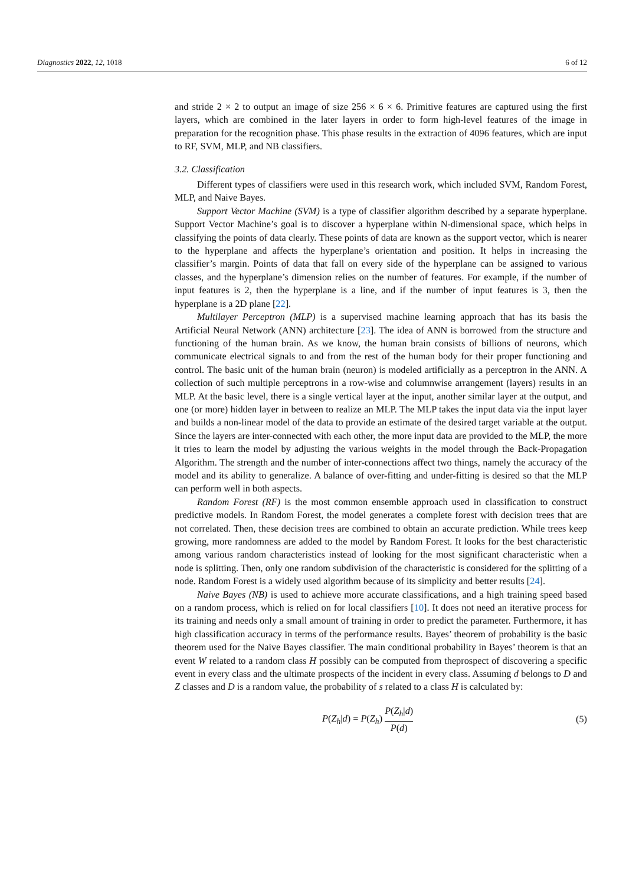Diagnostics 2022, 12, 1018 6 of 12
and stride 2 × 2 to output an image of size 256 × 6 × 6. Primitive features are captured using the first layers, which are combined in the later layers in order to form high-level features of the image in preparation for the recognition phase. This phase results in the extraction of 4096 features, which are input to RF, SVM, MLP, and NB classifiers.
3.2. Classification
Different types of classifiers were used in this research work, which included SVM, Random Forest, MLP, and Naive Bayes.
Support Vector Machine (SVM) is a type of classifier algorithm described by a separate hyperplane. Support Vector Machine’s goal is to discover a hyperplane within N-dimensional space, which helps in classifying the points of data clearly. These points of data are known as the support vector, which is nearer to the hyperplane and affects the hyperplane’s orientation and position. It helps in increasing the classifier’s margin. Points of data that fall on every side of the hyperplane can be assigned to various classes, and the hyperplane’s dimension relies on the number of features. For example, if the number of input features is 2, then the hyperplane is a line, and if the number of input features is 3, then the hyperplane is a 2D plane [22].
Multilayer Perceptron (MLP) is a supervised machine learning approach that has its basis the Artificial Neural Network (ANN) architecture [23]. The idea of ANN is borrowed from the structure and functioning of the human brain. As we know, the human brain consists of billions of neurons, which communicate electrical signals to and from the rest of the human body for their proper functioning and control. The basic unit of the human brain (neuron) is modeled artificially as a perceptron in the ANN. A collection of such multiple perceptrons in a row-wise and columnwise arrangement (layers) results in an MLP. At the basic level, there is a single vertical layer at the input, another similar layer at the output, and one (or more) hidden layer in between to realize an MLP. The MLP takes the input data via the input layer and builds a non-linear model of the data to provide an estimate of the desired target variable at the output. Since the layers are inter-connected with each other, the more input data are provided to the MLP, the more it tries to learn the model by adjusting the various weights in the model through the Back-Propagation Algorithm. The strength and the number of inter-connections affect two things, namely the accuracy of the model and its ability to generalize. A balance of over-fitting and under-fitting is desired so that the MLP can perform well in both aspects.
Random Forest (RF) is the most common ensemble approach used in classification to construct predictive models. In Random Forest, the model generates a complete forest with decision trees that are not correlated. Then, these decision trees are combined to obtain an accurate prediction. While trees keep growing, more randomness are added to the model by Random Forest. It looks for the best characteristic among various random characteristics instead of looking for the most significant characteristic when a node is splitting. Then, only one random subdivision of the characteristic is considered for the splitting of a node. Random Forest is a widely used algorithm because of its simplicity and better results [24].
Naive Bayes (NB) is used to achieve more accurate classifications, and a high training speed based on a random process, which is relied on for local classifiers [10]. It does not need an iterative process for its training and needs only a small amount of training in order to predict the parameter. Furthermore, it has high classification accuracy in terms of the performance results. Bayes’ theorem of probability is the basic theorem used for the Naive Bayes classifier. The main conditional probability in Bayes’ theorem is that an event W related to a random class H possibly can be computed from theprospect of discovering a specific event in every class and the ultimate prospects of the incident in every class. Assuming d belongs to D and Z classes and D is a random value, the probability of s related to a class H is calculated by:
P(Z<sub>h</sub>|d) = P(Z<sub>h</sub>) P(Z<sub>h</sub>|d) P(d) (5)